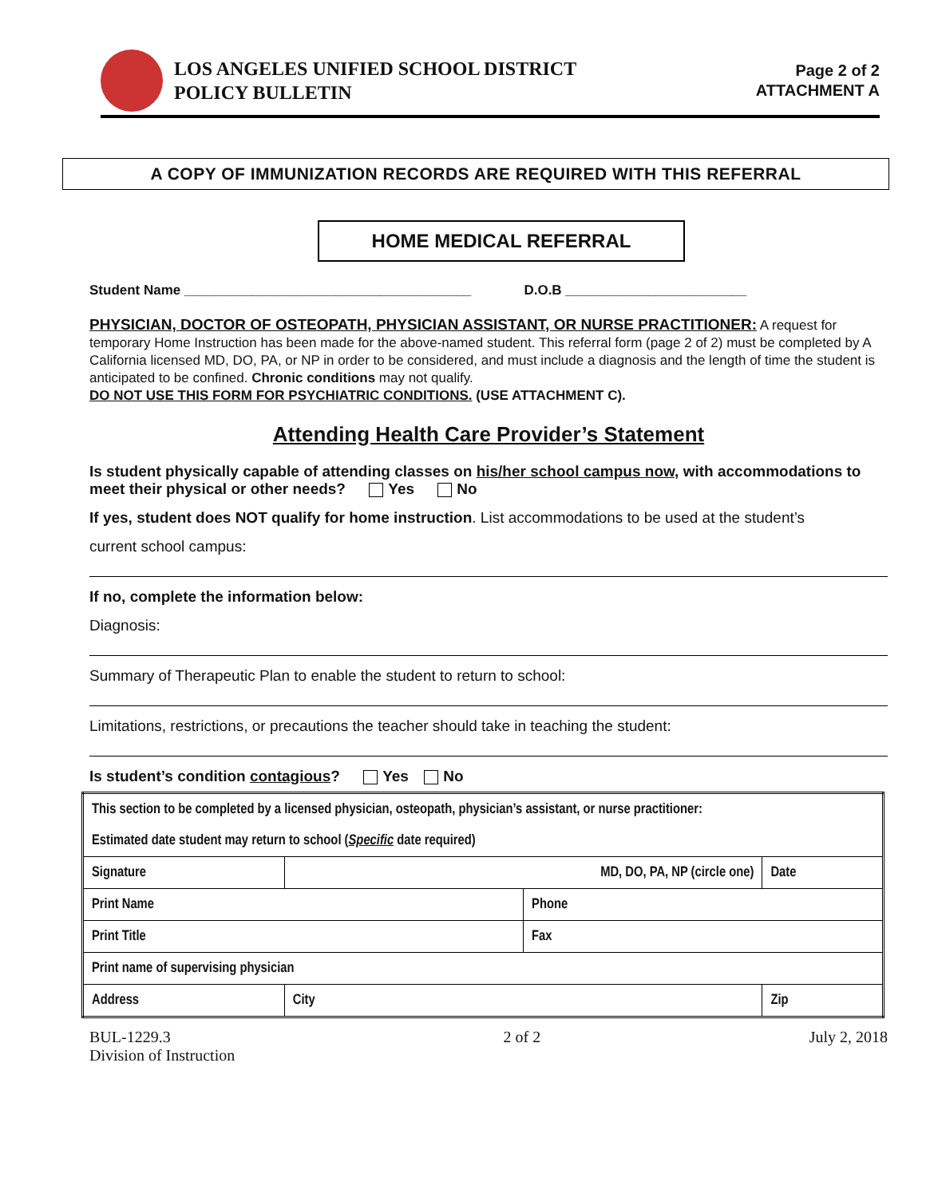LOS ANGELES UNIFIED SCHOOL DISTRICT
POLICY BULLETIN
Page 2 of 2
ATTACHMENT A
A COPY OF IMMUNIZATION RECORDS ARE REQUIRED WITH THIS REFERRAL
HOME MEDICAL REFERRAL
Student Name ______________________________________ D.O.B ________________________
PHYSICIAN, DOCTOR OF OSTEOPATH, PHYSICIAN ASSISTANT, OR NURSE PRACTITIONER: A request for temporary Home Instruction has been made for the above-named student. This referral form (page 2 of 2) must be completed by A California licensed MD, DO, PA, or NP in order to be considered, and must include a diagnosis and the length of time the student is anticipated to be confined. Chronic conditions may not qualify.
DO NOT USE THIS FORM FOR PSYCHIATRIC CONDITIONS. (USE ATTACHMENT C).
Attending Health Care Provider’s Statement
Is student physically capable of attending classes on his/her school campus now, with accommodations to meet their physical or other needs? Yes No
If yes, student does NOT qualify for home instruction. List accommodations to be used at the student’s
current school campus:
If no, complete the information below:
Diagnosis:
Summary of Therapeutic Plan to enable the student to return to school:
Limitations, restrictions, or precautions the teacher should take in teaching the student:
Is student’s condition contagious? Yes No
| This section to be completed by a licensed physician, osteopath, physician’s assistant, or nurse practitioner: | | | | |
| Estimated date student may return to school ( Specific date required) | | | | |
| Signature | | MD, DO, PA, NP (circle one) | | Date |
| Print Name | | | Phone | |
| Print Title | | | Fax | |
| Print name of supervising physician | | | | |
| Address | City | | | Zip |
BUL-1229.3
Division of Instruction
2 of 2 July 2, 2018